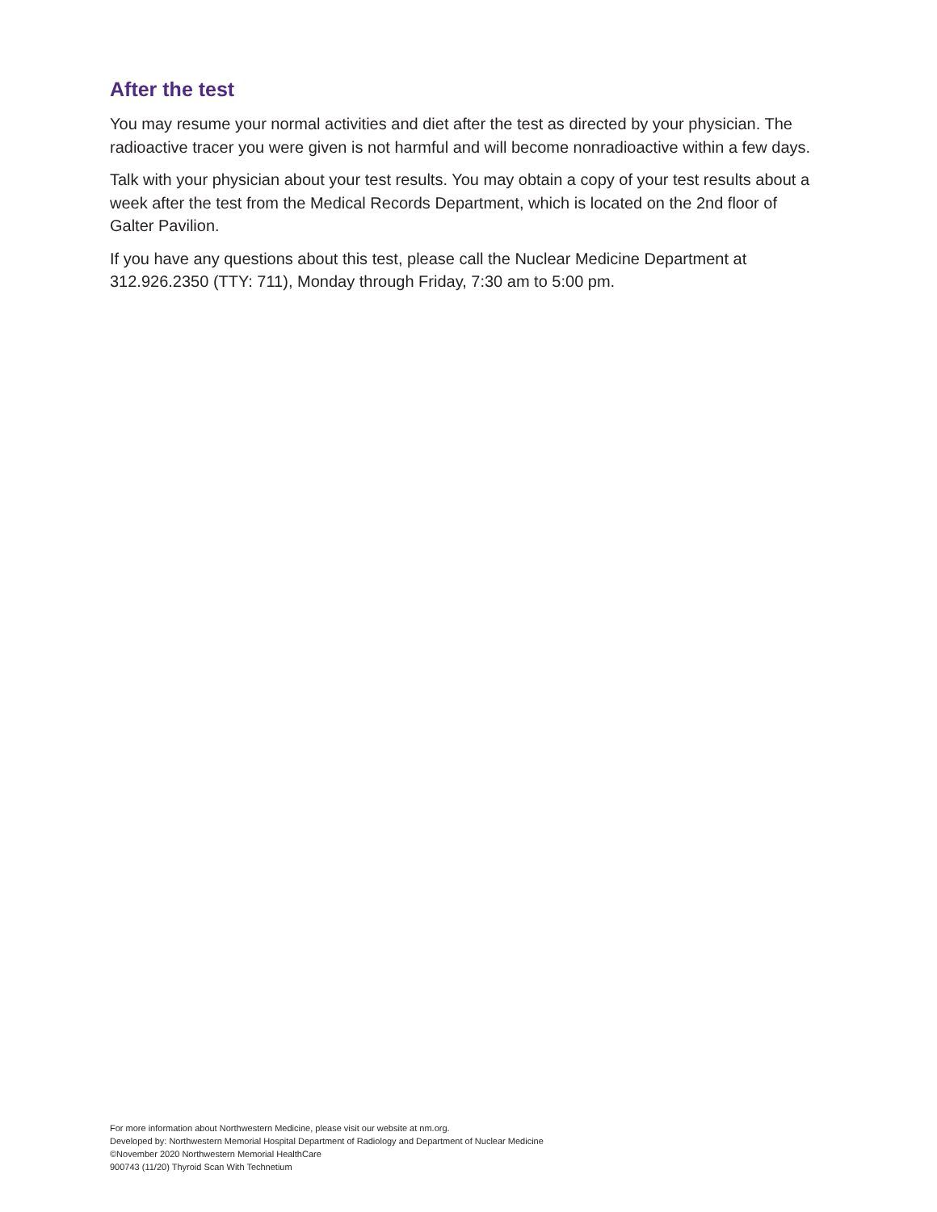After the test
You may resume your normal activities and diet after the test as directed by your physician. The radioactive tracer you were given is not harmful and will become nonradioactive within a few days.
Talk with your physician about your test results. You may obtain a copy of your test results about a week after the test from the Medical Records Department, which is located on the 2nd floor of Galter Pavilion.
If you have any questions about this test, please call the Nuclear Medicine Department at 312.926.2350 (TTY: 711), Monday through Friday, 7:30 am to 5:00 pm.
For more information about Northwestern Medicine, please visit our website at nm.org.
Developed by: Northwestern Memorial Hospital Department of Radiology and Department of Nuclear Medicine
©November 2020 Northwestern Memorial HealthCare
900743 (11/20) Thyroid Scan With Technetium